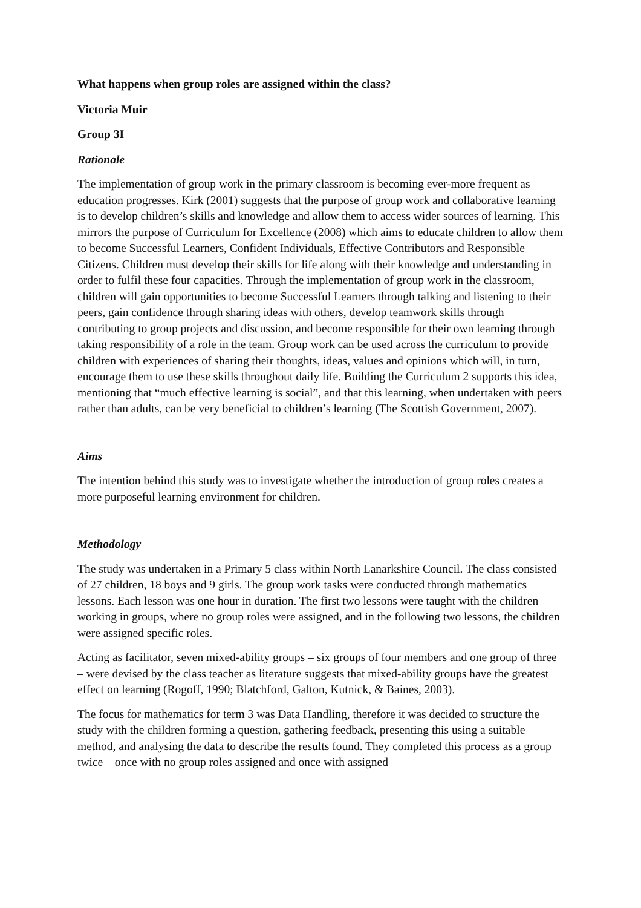What happens when group roles are assigned within the class?
Victoria Muir
Group 3I
Rationale
The implementation of group work in the primary classroom is becoming ever-more frequent as education progresses. Kirk (2001) suggests that the purpose of group work and collaborative learning is to develop children’s skills and knowledge and allow them to access wider sources of learning. This mirrors the purpose of Curriculum for Excellence (2008) which aims to educate children to allow them to become Successful Learners, Confident Individuals, Effective Contributors and Responsible Citizens. Children must develop their skills for life along with their knowledge and understanding in order to fulfil these four capacities. Through the implementation of group work in the classroom, children will gain opportunities to become Successful Learners through talking and listening to their peers, gain confidence through sharing ideas with others, develop teamwork skills through contributing to group projects and discussion, and become responsible for their own learning through taking responsibility of a role in the team. Group work can be used across the curriculum to provide children with experiences of sharing their thoughts, ideas, values and opinions which will, in turn, encourage them to use these skills throughout daily life. Building the Curriculum 2 supports this idea, mentioning that “much effective learning is social”, and that this learning, when undertaken with peers rather than adults, can be very beneficial to children’s learning (The Scottish Government, 2007).
Aims
The intention behind this study was to investigate whether the introduction of group roles creates a more purposeful learning environment for children.
Methodology
The study was undertaken in a Primary 5 class within North Lanarkshire Council. The class consisted of 27 children, 18 boys and 9 girls. The group work tasks were conducted through mathematics lessons. Each lesson was one hour in duration. The first two lessons were taught with the children working in groups, where no group roles were assigned, and in the following two lessons, the children were assigned specific roles.
Acting as facilitator, seven mixed-ability groups – six groups of four members and one group of three – were devised by the class teacher as literature suggests that mixed-ability groups have the greatest effect on learning (Rogoff, 1990; Blatchford, Galton, Kutnick, & Baines, 2003).
The focus for mathematics for term 3 was Data Handling, therefore it was decided to structure the study with the children forming a question, gathering feedback, presenting this using a suitable method, and analysing the data to describe the results found. They completed this process as a group twice – once with no group roles assigned and once with assigned